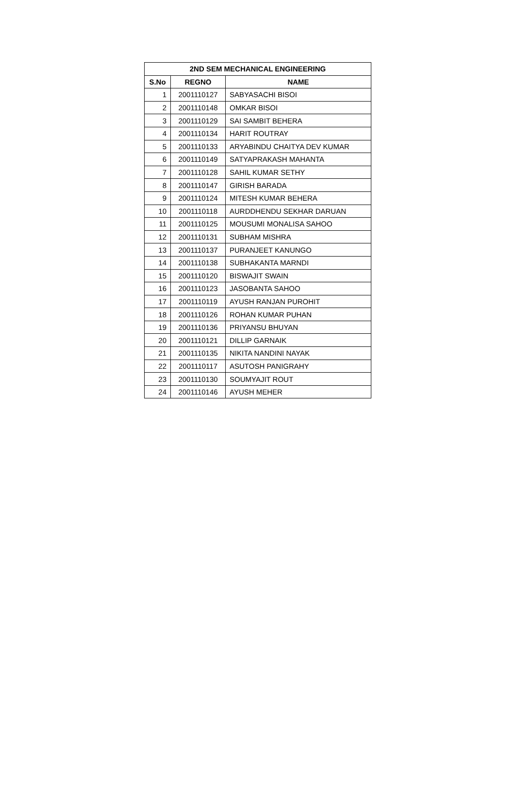| 2ND SEM MECHANICAL ENGINEERING | | |
| --- | --- | --- |
| S.No | REGNO | NAME |
| 1 | 2001110127 | SABYASACHI BISOI |
| 2 | 2001110148 | OMKAR BISOI |
| 3 | 2001110129 | SAI SAMBIT BEHERA |
| 4 | 2001110134 | HARIT ROUTRAY |
| 5 | 2001110133 | ARYABINDU CHAITYA DEV KUMAR |
| 6 | 2001110149 | SATYAPRAKASH MAHANTA |
| 7 | 2001110128 | SAHIL KUMAR SETHY |
| 8 | 2001110147 | GIRISH BARADA |
| 9 | 2001110124 | MITESH KUMAR BEHERA |
| 10 | 2001110118 | AURDDHENDU SEKHAR DARUAN |
| 11 | 2001110125 | MOUSUMI MONALISA SAHOO |
| 12 | 2001110131 | SUBHAM MISHRA |
| 13 | 2001110137 | PURANJEET KANUNGO |
| 14 | 2001110138 | SUBHAKANTA MARNDI |
| 15 | 2001110120 | BISWAJIT SWAIN |
| 16 | 2001110123 | JASOBANTA SAHOO |
| 17 | 2001110119 | AYUSH RANJAN PUROHIT |
| 18 | 2001110126 | ROHAN KUMAR PUHAN |
| 19 | 2001110136 | PRIYANSU BHUYAN |
| 20 | 2001110121 | DILLIP GARNAIK |
| 21 | 2001110135 | NIKITA NANDINI NAYAK |
| 22 | 2001110117 | ASUTOSH PANIGRAHY |
| 23 | 2001110130 | SOUMYAJIT ROUT |
| 24 | 2001110146 | AYUSH MEHER |